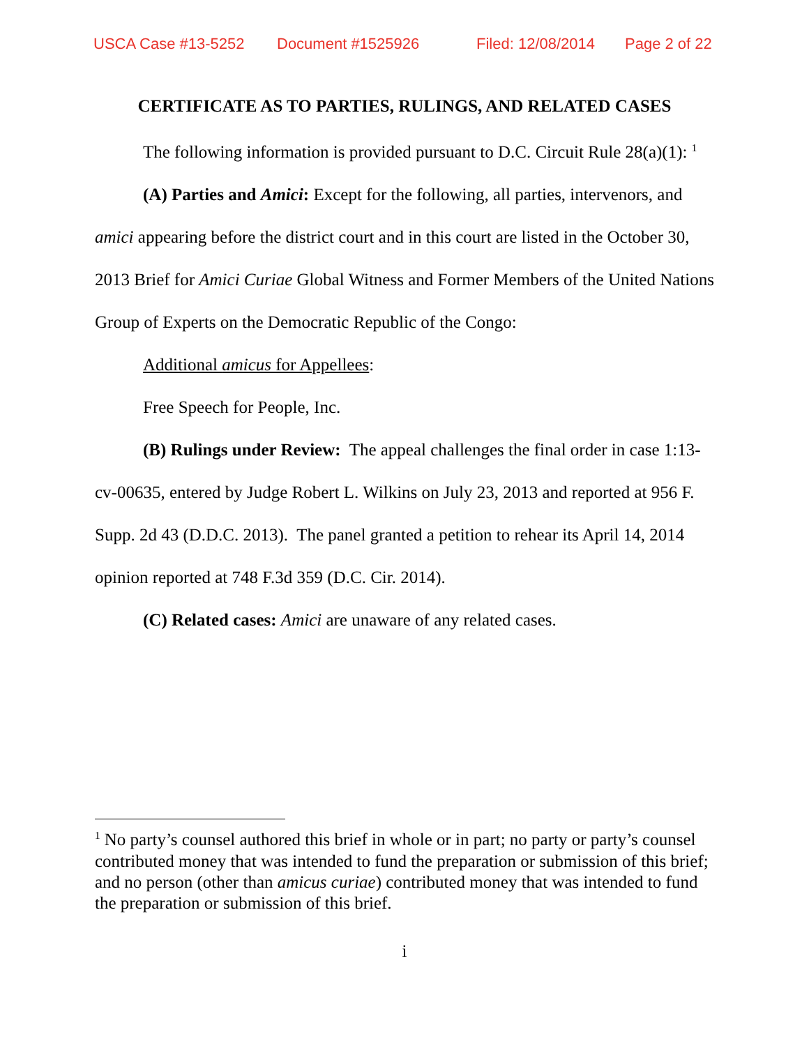USCA Case #13-5252 Document #1525926 Filed: 12/08/2014 Page 2 of 22
CERTIFICATE AS TO PARTIES, RULINGS, AND RELATED CASES
The following information is provided pursuant to D.C. Circuit Rule 28(a)(1): <sup>1</sup>
(A) Parties and Amici: Except for the following, all parties, intervenors, and amici appearing before the district court and in this court are listed in the October 30, 2013 Brief for Amici Curiae Global Witness and Former Members of the United Nations Group of Experts on the Democratic Republic of the Congo:
Additional amicus for Appellees:
Free Speech for People, Inc.
(B) Rulings under Review: The appeal challenges the final order in case 1:13-cv-00635, entered by Judge Robert L. Wilkins on July 23, 2013 and reported at 956 F. Supp. 2d 43 (D.D.C. 2013). The panel granted a petition to rehear its April 14, 2014 opinion reported at 748 F.3d 359 (D.C. Cir. 2014).
(C) Related cases: Amici are unaware of any related cases.
<sup>1</sup> No party’s counsel authored this brief in whole or in part; no party or party’s counsel contributed money that was intended to fund the preparation or submission of this brief; and no person (other than amicus curiae) contributed money that was intended to fund the preparation or submission of this brief.
i